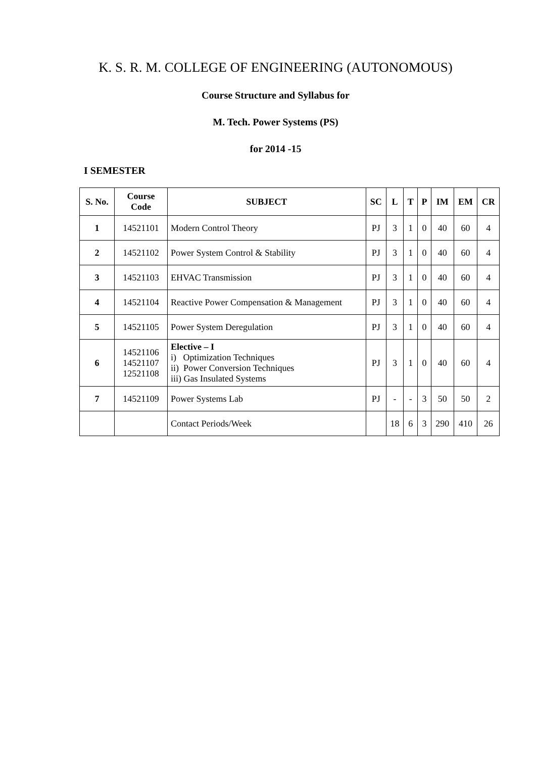K. S. R. M. COLLEGE OF ENGINEERING (AUTONOMOUS)
Course Structure and Syllabus for
M. Tech. Power Systems (PS)
for 2014 -15
I SEMESTER
| S. No. | Course Code | SUBJECT | SC | L | T | P | IM | EM | CR |
| --- | --- | --- | --- | --- | --- | --- | --- | --- | --- |
| 1 | 14521101 | Modern Control Theory | PJ | 3 | 1 | 0 | 40 | 60 | 4 |
| 2 | 14521102 | Power System Control & Stability | PJ | 3 | 1 | 0 | 40 | 60 | 4 |
| 3 | 14521103 | EHVAC Transmission | PJ | 3 | 1 | 0 | 40 | 60 | 4 |
| 4 | 14521104 | Reactive Power Compensation & Management | PJ | 3 | 1 | 0 | 40 | 60 | 4 |
| 5 | 14521105 | Power System Deregulation | PJ | 3 | 1 | 0 | 40 | 60 | 4 |
| 6 | 14521106 14521107 12521108 | Elective – I i) Optimization Techniques ii) Power Conversion Techniques iii) Gas Insulated Systems | PJ | 3 | 1 | 0 | 40 | 60 | 4 |
| 7 | 14521109 | Power Systems Lab | PJ | - | - | 3 | 50 | 50 | 2 |
| | | Contact Periods/Week | | 18 | 6 | 3 | 290 | 410 | 26 |